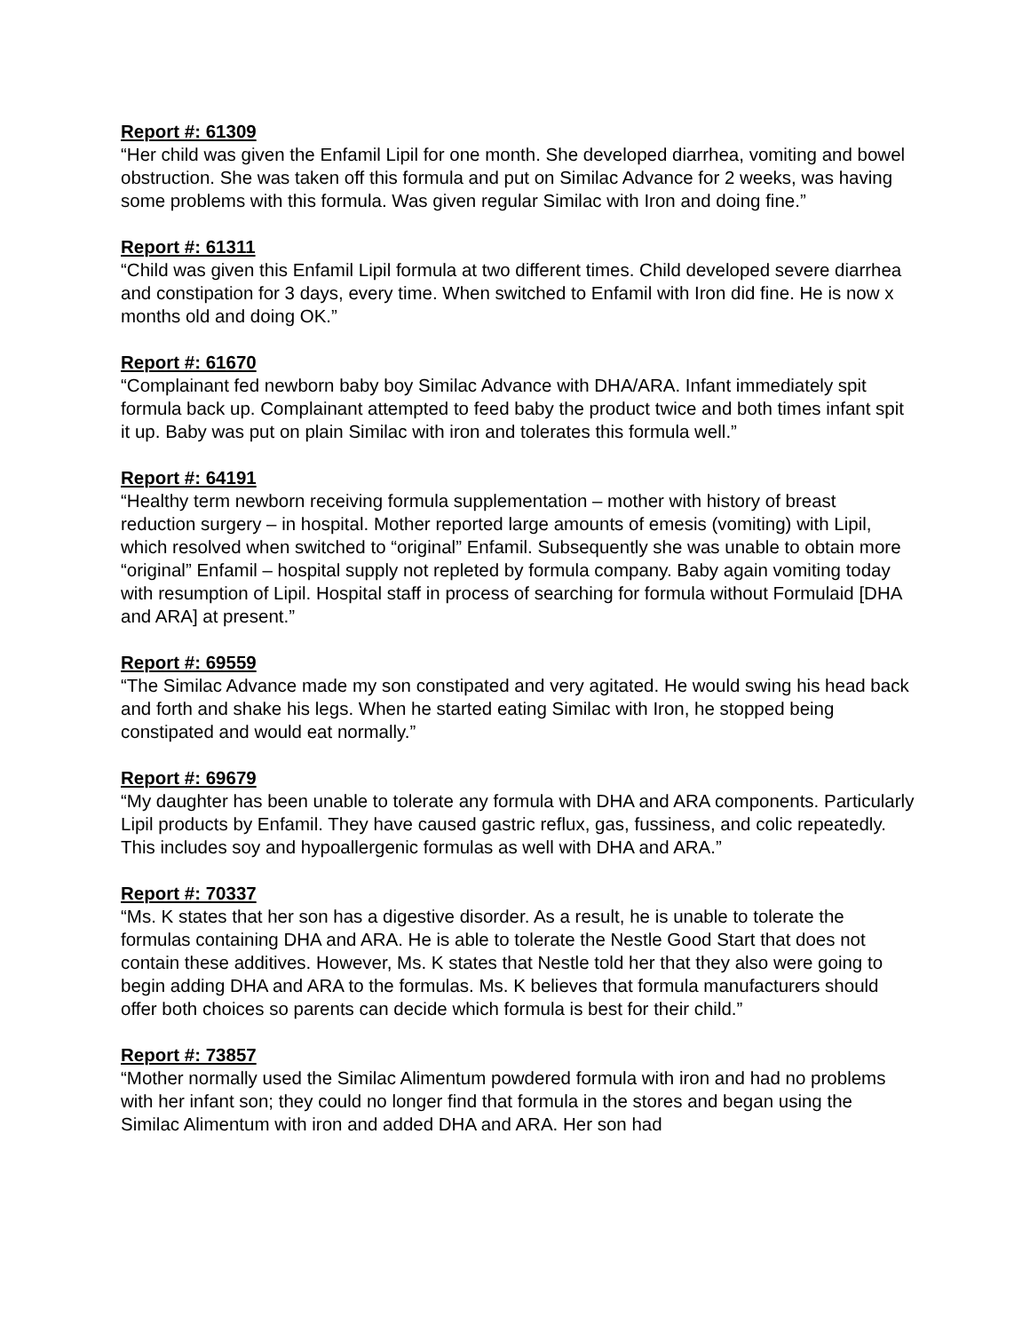Report #: 61309
“Her child was given the Enfamil Lipil for one month. She developed diarrhea, vomiting and bowel obstruction. She was taken off this formula and put on Similac Advance for 2 weeks, was having some problems with this formula. Was given regular Similac with Iron and doing fine.”
Report #: 61311
“Child was given this Enfamil Lipil formula at two different times. Child developed severe diarrhea and constipation for 3 days, every time. When switched to Enfamil with Iron did fine. He is now x months old and doing OK.”
Report #: 61670
“Complainant fed newborn baby boy Similac Advance with DHA/ARA. Infant immediately spit formula back up. Complainant attempted to feed baby the product twice and both times infant spit it up. Baby was put on plain Similac with iron and tolerates this formula well.”
Report #: 64191
“Healthy term newborn receiving formula supplementation – mother with history of breast reduction surgery – in hospital. Mother reported large amounts of emesis (vomiting) with Lipil, which resolved when switched to “original” Enfamil. Subsequently she was unable to obtain more “original” Enfamil – hospital supply not repleted by formula company. Baby again vomiting today with resumption of Lipil. Hospital staff in process of searching for formula without Formulaid [DHA and ARA] at present.”
Report #: 69559
“The Similac Advance made my son constipated and very agitated. He would swing his head back and forth and shake his legs. When he started eating Similac with Iron, he stopped being constipated and would eat normally.”
Report #: 69679
“My daughter has been unable to tolerate any formula with DHA and ARA components. Particularly Lipil products by Enfamil. They have caused gastric reflux, gas, fussiness, and colic repeatedly. This includes soy and hypoallergenic formulas as well with DHA and ARA.”
Report #: 70337
“Ms. K states that her son has a digestive disorder. As a result, he is unable to tolerate the formulas containing DHA and ARA. He is able to tolerate the Nestle Good Start that does not contain these additives. However, Ms. K states that Nestle told her that they also were going to begin adding DHA and ARA to the formulas. Ms. K believes that formula manufacturers should offer both choices so parents can decide which formula is best for their child.”
Report #: 73857
“Mother normally used the Similac Alimentum powdered formula with iron and had no problems with her infant son; they could no longer find that formula in the stores and began using the Similac Alimentum with iron and added DHA and ARA. Her son had